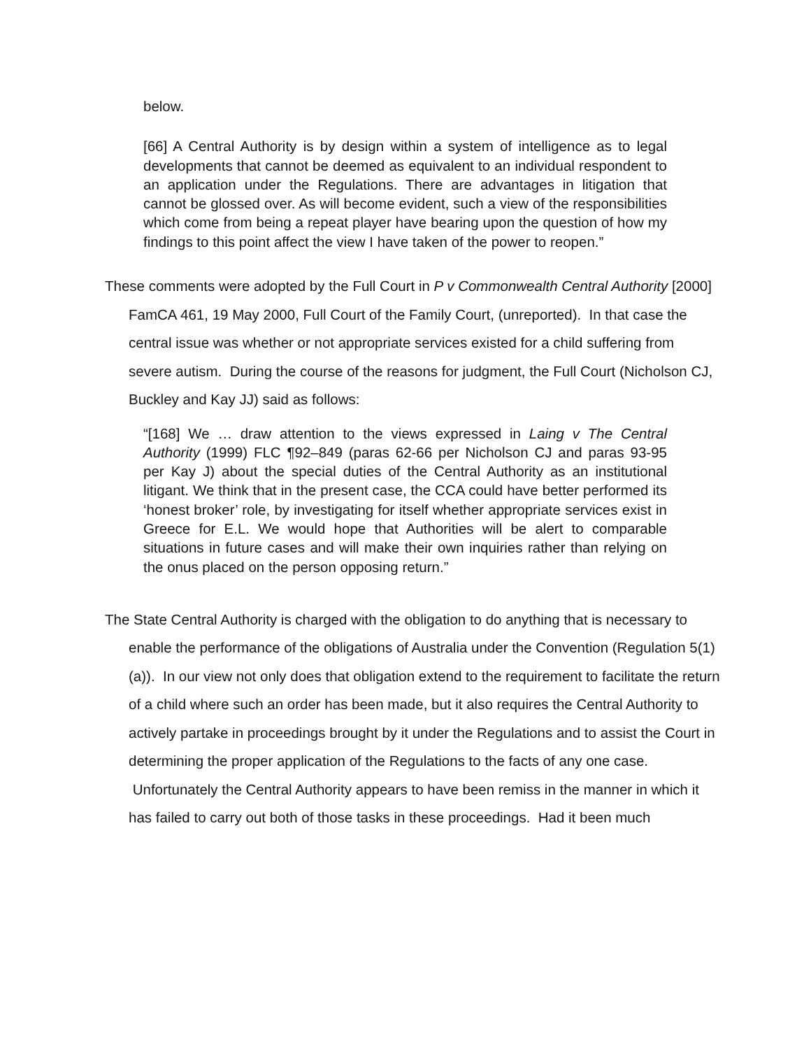below.
[66] A Central Authority is by design within a system of intelligence as to legal developments that cannot be deemed as equivalent to an individual respondent to an application under the Regulations. There are advantages in litigation that cannot be glossed over. As will become evident, such a view of the responsibilities which come from being a repeat player have bearing upon the question of how my findings to this point affect the view I have taken of the power to reopen.”
These comments were adopted by the Full Court in P v Commonwealth Central Authority [2000] FamCA 461, 19 May 2000, Full Court of the Family Court, (unreported). In that case the central issue was whether or not appropriate services existed for a child suffering from severe autism. During the course of the reasons for judgment, the Full Court (Nicholson CJ, Buckley and Kay JJ) said as follows:
“[168] We … draw attention to the views expressed in Laing v The Central Authority (1999) FLC ¶92–849 (paras 62-66 per Nicholson CJ and paras 93-95 per Kay J) about the special duties of the Central Authority as an institutional litigant. We think that in the present case, the CCA could have better performed its ‘honest broker’ role, by investigating for itself whether appropriate services exist in Greece for E.L. We would hope that Authorities will be alert to comparable situations in future cases and will make their own inquiries rather than relying on the onus placed on the person opposing return.”
The State Central Authority is charged with the obligation to do anything that is necessary to enable the performance of the obligations of Australia under the Convention (Regulation 5(1)(a)). In our view not only does that obligation extend to the requirement to facilitate the return of a child where such an order has been made, but it also requires the Central Authority to actively partake in proceedings brought by it under the Regulations and to assist the Court in determining the proper application of the Regulations to the facts of any one case. Unfortunately the Central Authority appears to have been remiss in the manner in which it has failed to carry out both of those tasks in these proceedings. Had it been much